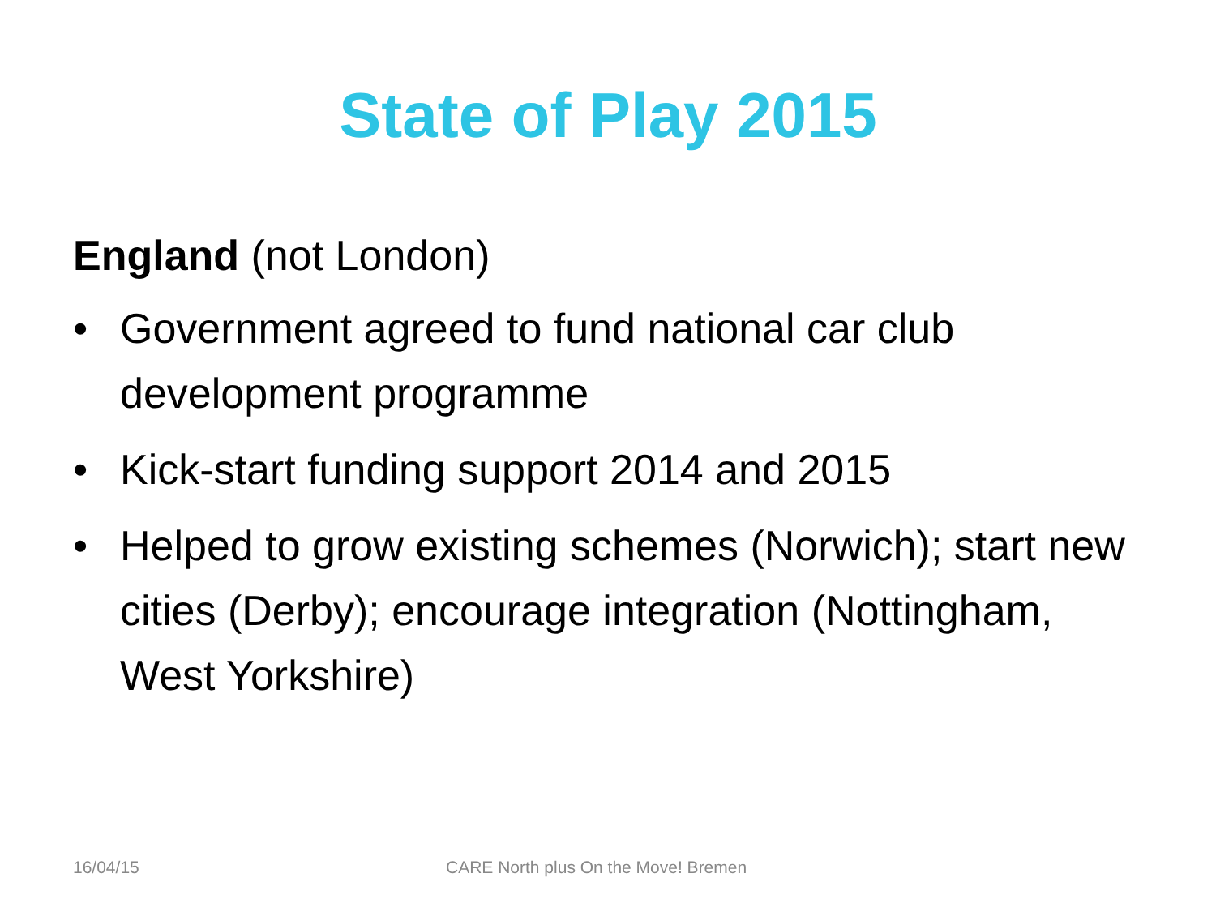State of Play 2015
England (not London)
• Government agreed to fund national car club development programme
• Kick-start funding support 2014 and 2015
• Helped to grow existing schemes (Norwich); start new cities (Derby); encourage integration (Nottingham, West Yorkshire)
16/04/15 CARE North plus On the Move! Bremen